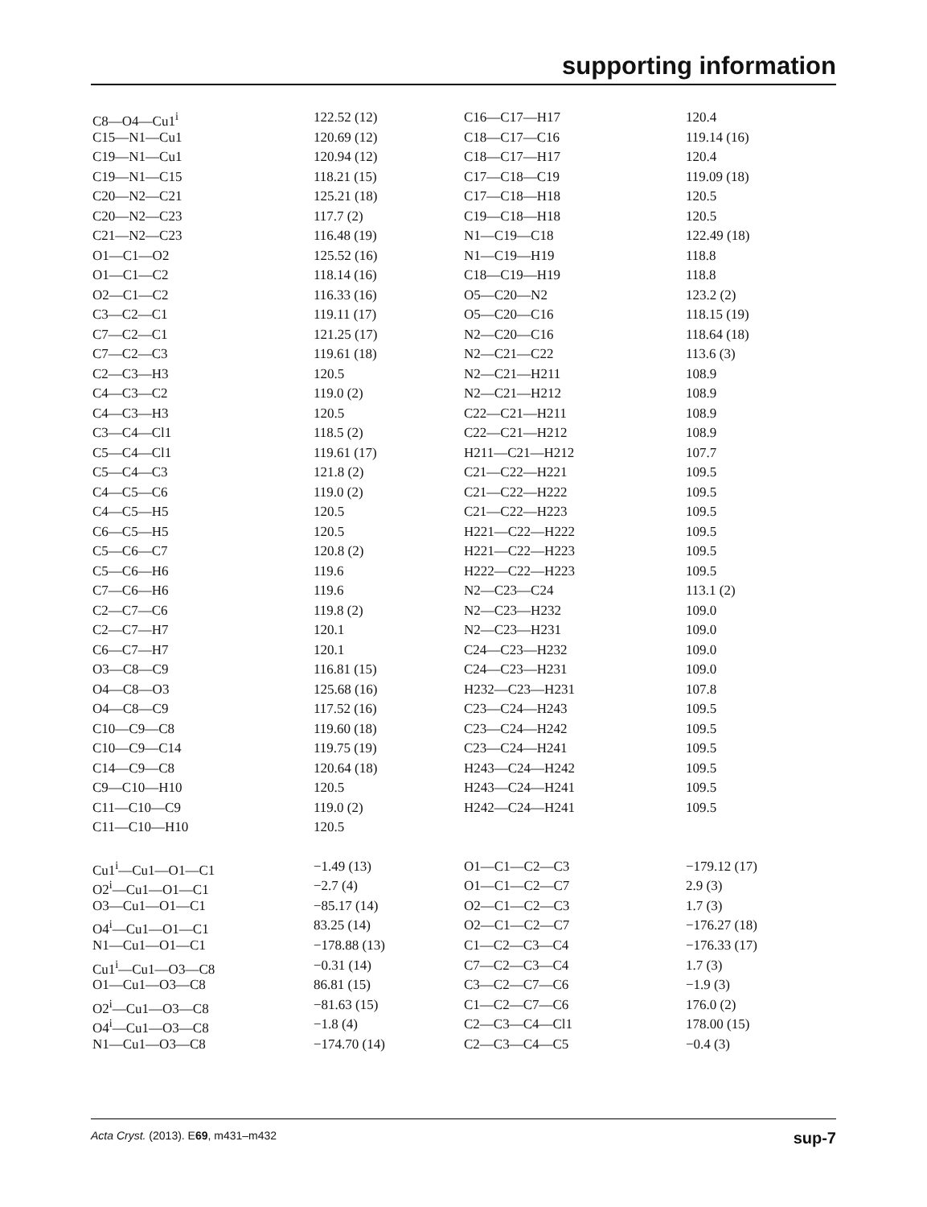supporting information
| C8—O4—Cu1<sup>i</sup> | 122.52 (12) | C16—C17—H17 | 120.4 |
| C15—N1—Cu1 | 120.69 (12) | C18—C17—C16 | 119.14 (16) |
| C19—N1—Cu1 | 120.94 (12) | C18—C17—H17 | 120.4 |
| C19—N1—C15 | 118.21 (15) | C17—C18—C19 | 119.09 (18) |
| C20—N2—C21 | 125.21 (18) | C17—C18—H18 | 120.5 |
| C20—N2—C23 | 117.7 (2) | C19—C18—H18 | 120.5 |
| C21—N2—C23 | 116.48 (19) | N1—C19—C18 | 122.49 (18) |
| O1—C1—O2 | 125.52 (16) | N1—C19—H19 | 118.8 |
| O1—C1—C2 | 118.14 (16) | C18—C19—H19 | 118.8 |
| O2—C1—C2 | 116.33 (16) | O5—C20—N2 | 123.2 (2) |
| C3—C2—C1 | 119.11 (17) | O5—C20—C16 | 118.15 (19) |
| C7—C2—C1 | 121.25 (17) | N2—C20—C16 | 118.64 (18) |
| C7—C2—C3 | 119.61 (18) | N2—C21—C22 | 113.6 (3) |
| C2—C3—H3 | 120.5 | N2—C21—H211 | 108.9 |
| C4—C3—C2 | 119.0 (2) | N2—C21—H212 | 108.9 |
| C4—C3—H3 | 120.5 | C22—C21—H211 | 108.9 |
| C3—C4—Cl1 | 118.5 (2) | C22—C21—H212 | 108.9 |
| C5—C4—Cl1 | 119.61 (17) | H211—C21—H212 | 107.7 |
| C5—C4—C3 | 121.8 (2) | C21—C22—H221 | 109.5 |
| C4—C5—C6 | 119.0 (2) | C21—C22—H222 | 109.5 |
| C4—C5—H5 | 120.5 | C21—C22—H223 | 109.5 |
| C6—C5—H5 | 120.5 | H221—C22—H222 | 109.5 |
| C5—C6—C7 | 120.8 (2) | H221—C22—H223 | 109.5 |
| C5—C6—H6 | 119.6 | H222—C22—H223 | 109.5 |
| C7—C6—H6 | 119.6 | N2—C23—C24 | 113.1 (2) |
| C2—C7—C6 | 119.8 (2) | N2—C23—H232 | 109.0 |
| C2—C7—H7 | 120.1 | N2—C23—H231 | 109.0 |
| C6—C7—H7 | 120.1 | C24—C23—H232 | 109.0 |
| O3—C8—C9 | 116.81 (15) | C24—C23—H231 | 109.0 |
| O4—C8—O3 | 125.68 (16) | H232—C23—H231 | 107.8 |
| O4—C8—C9 | 117.52 (16) | C23—C24—H243 | 109.5 |
| C10—C9—C8 | 119.60 (18) | C23—C24—H242 | 109.5 |
| C10—C9—C14 | 119.75 (19) | C23—C24—H241 | 109.5 |
| C14—C9—C8 | 120.64 (18) | H243—C24—H242 | 109.5 |
| C9—C10—H10 | 120.5 | H243—C24—H241 | 109.5 |
| C11—C10—C9 | 119.0 (2) | H242—C24—H241 | 109.5 |
| C11—C10—H10 | 120.5 | | |
| Cu1<sup>i</sup>—Cu1—O1—C1 | −1.49 (13) | O1—C1—C2—C3 | −179.12 (17) |
| O2<sup>i</sup>—Cu1—O1—C1 | −2.7 (4) | O1—C1—C2—C7 | 2.9 (3) |
| O3—Cu1—O1—C1 | −85.17 (14) | O2—C1—C2—C3 | 1.7 (3) |
| O4<sup>i</sup>—Cu1—O1—C1 | 83.25 (14) | O2—C1—C2—C7 | −176.27 (18) |
| N1—Cu1—O1—C1 | −178.88 (13) | C1—C2—C3—C4 | −176.33 (17) |
| Cu1<sup>i</sup>—Cu1—O3—C8 | −0.31 (14) | C7—C2—C3—C4 | 1.7 (3) |
| O1—Cu1—O3—C8 | 86.81 (15) | C3—C2—C7—C6 | −1.9 (3) |
| O2<sup>i</sup>—Cu1—O3—C8 | −81.63 (15) | C1—C2—C7—C6 | 176.0 (2) |
| O4<sup>i</sup>—Cu1—O3—C8 | −1.8 (4) | C2—C3—C4—Cl1 | 178.00 (15) |
| N1—Cu1—O3—C8 | −174.70 (14) | C2—C3—C4—C5 | −0.4 (3) |
Acta Cryst. (2013). E69, m431–m432 sup-7